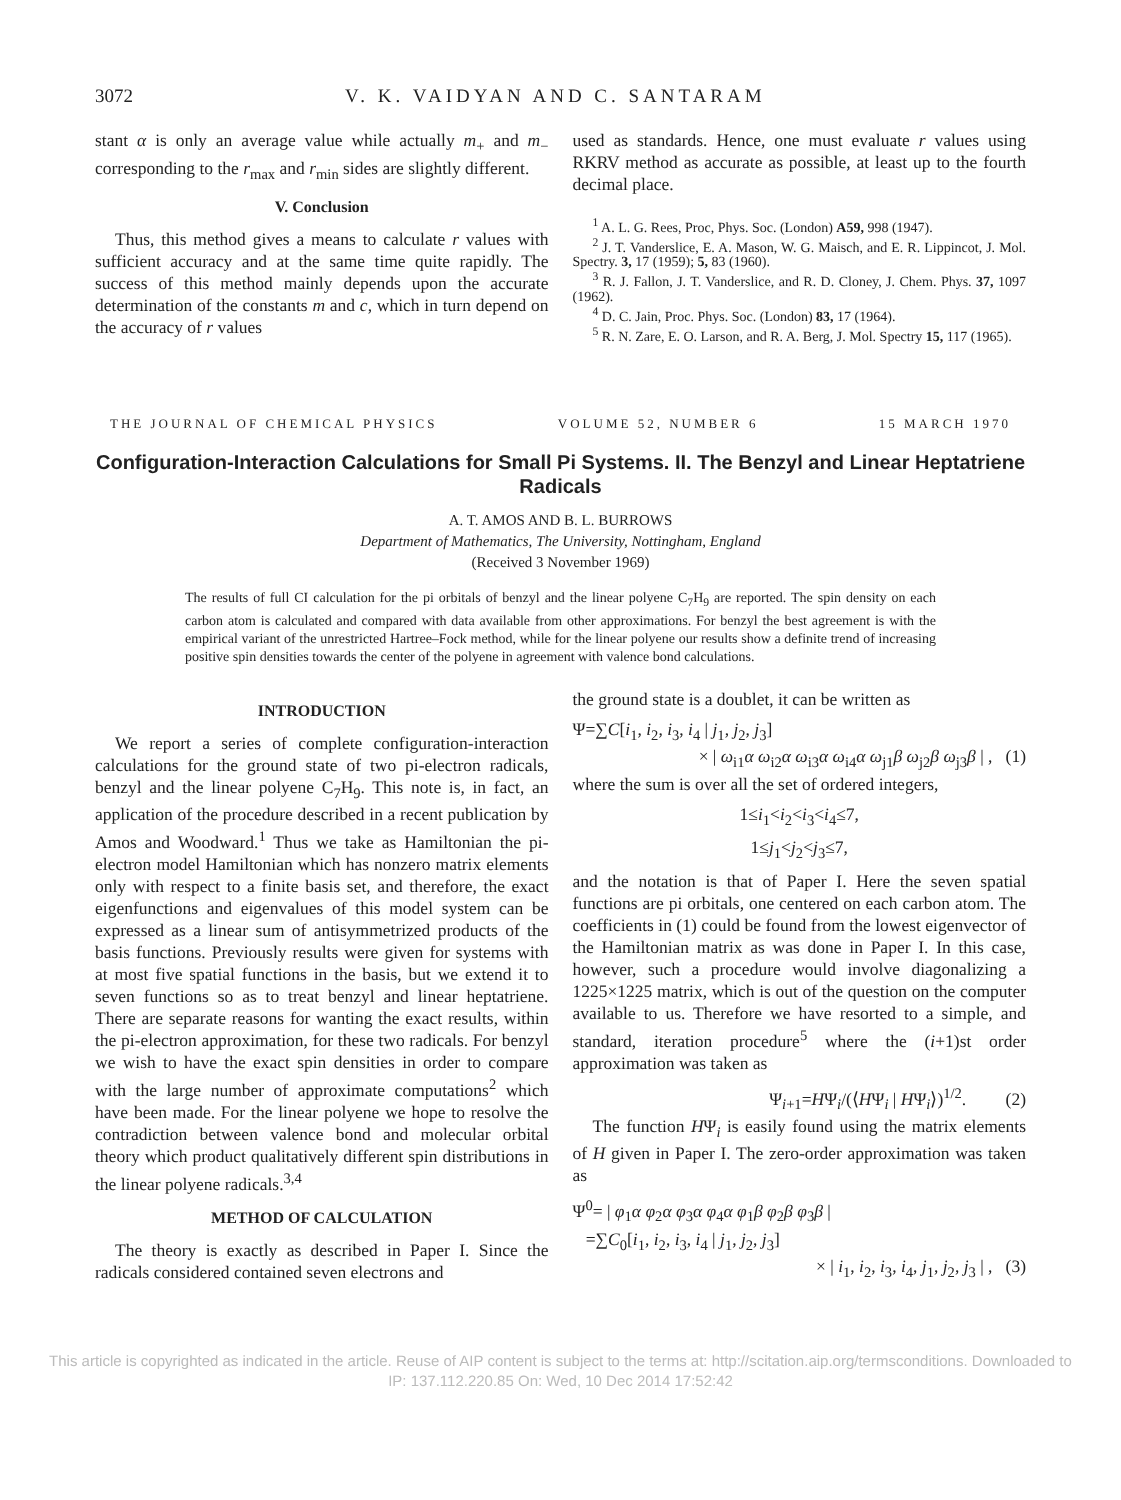3072 V. K. VAIDYAN AND C. SANTARAM
stant α is only an average value while actually m<sub>+</sub> and m<sub>−</sub> corresponding to the r<sub>max</sub> and r<sub>min</sub> sides are slightly different.
V. Conclusion
Thus, this method gives a means to calculate r values with sufficient accuracy and at the same time quite rapidly. The success of this method mainly depends upon the accurate determination of the constants m and c, which in turn depend on the accuracy of r values
used as standards. Hence, one must evaluate r values using RKRV method as accurate as possible, at least up to the fourth decimal place.
<sup>1</sup> A. L. G. Rees, Proc, Phys. Soc. (London) A59, 998 (1947).
<sup>2</sup> J. T. Vanderslice, E. A. Mason, W. G. Maisch, and E. R. Lippincot, J. Mol. Spectry. 3, 17 (1959); 5, 83 (1960).
<sup>3</sup> R. J. Fallon, J. T. Vanderslice, and R. D. Cloney, J. Chem. Phys. 37, 1097 (1962).
<sup>4</sup> D. C. Jain, Proc. Phys. Soc. (London) 83, 17 (1964).
<sup>5</sup> R. N. Zare, E. O. Larson, and R. A. Berg, J. Mol. Spectry 15, 117 (1965).
THE JOURNAL OF CHEMICAL PHYSICS VOLUME 52, NUMBER 6 15 MARCH 1970
Configuration-Interaction Calculations for Small Pi Systems. II. The Benzyl and Linear Heptatriene Radicals
A. T. AMOS AND B. L. BURROWS
Department of Mathematics, The University, Nottingham, England
(Received 3 November 1969)
The results of full CI calculation for the pi orbitals of benzyl and the linear polyene C<sub>7</sub>H<sub>9</sub> are reported. The spin density on each carbon atom is calculated and compared with data available from other approximations. For benzyl the best agreement is with the empirical variant of the unrestricted Hartree–Fock method, while for the linear polyene our results show a definite trend of increasing positive spin densities towards the center of the polyene in agreement with valence bond calculations.
INTRODUCTION
We report a series of complete configuration-interaction calculations for the ground state of two pi-electron radicals, benzyl and the linear polyene C<sub>7</sub>H<sub>9</sub>. This note is, in fact, an application of the procedure described in a recent publication by Amos and Woodward.<sup>1</sup> Thus we take as Hamiltonian the pi-electron model Hamiltonian which has nonzero matrix elements only with respect to a finite basis set, and therefore, the exact eigenfunctions and eigenvalues of this model system can be expressed as a linear sum of antisymmetrized products of the basis functions. Previously results were given for systems with at most five spatial functions in the basis, but we extend it to seven functions so as to treat benzyl and linear heptatriene. There are separate reasons for wanting the exact results, within the pi-electron approximation, for these two radicals. For benzyl we wish to have the exact spin densities in order to compare with the large number of approximate computations<sup>2</sup> which have been made. For the linear polyene we hope to resolve the contradiction between valence bond and molecular orbital theory which product qualitatively different spin distributions in the linear polyene radicals.<sup>3,4</sup>
METHOD OF CALCULATION
The theory is exactly as described in Paper I. Since the radicals considered contained seven electrons and
the ground state is a doublet, it can be written as
Ψ=∑C[i<sub>1</sub>, i<sub>2</sub>, i<sub>3</sub>, i<sub>4</sub> | j<sub>1</sub>, j<sub>2</sub>, j<sub>3</sub>]
× | ω<sub>i1</sub>α ω<sub>i2</sub>α ω<sub>i3</sub>α ω<sub>i4</sub>α ω<sub>j1</sub>β ω<sub>j2</sub>β ω<sub>j3</sub>β | , (1)
where the sum is over all the set of ordered integers,
1≤i<sub>1</sub><i<sub>2</sub><i<sub>3</sub><i<sub>4</sub>≤7,
1≤j<sub>1</sub><j<sub>2</sub><j<sub>3</sub>≤7,
and the notation is that of Paper I. Here the seven spatial functions are pi orbitals, one centered on each carbon atom. The coefficients in (1) could be found from the lowest eigenvector of the Hamiltonian matrix as was done in Paper I. In this case, however, such a procedure would involve diagonalizing a 1225×1225 matrix, which is out of the question on the computer available to us. Therefore we have resorted to a simple, and standard, iteration procedure<sup>5</sup> where the (i+1)st order approximation was taken as
Ψ<sub>i+1</sub>=HΨ<sub>i</sub>/(⟨HΨ<sub>i</sub> | HΨ<sub>i</sub>⟩)<sup>1/2</sup>. (2)
The function HΨ<sub>i</sub> is easily found using the matrix elements of H given in Paper I. The zero-order approximation was taken as
Ψ<sup>0</sup>= | φ<sub>1</sub>α φ<sub>2</sub>α φ<sub>3</sub>α φ<sub>4</sub>α φ<sub>1</sub>β φ<sub>2</sub>β φ<sub>3</sub>β |
=∑C<sub>0</sub>[i<sub>1</sub>, i<sub>2</sub>, i<sub>3</sub>, i<sub>4</sub> | j<sub>1</sub>, j<sub>2</sub>, j<sub>3</sub>]
× | i<sub>1</sub>, i<sub>2</sub>, i<sub>3</sub>, i<sub>4</sub>, j<sub>1</sub>, j<sub>2</sub>, j<sub>3</sub> | , (3)
This article is copyrighted as indicated in the article. Reuse of AIP content is subject to the terms at: http://scitation.aip.org/termsconditions. Downloaded to
IP: 137.112.220.85 On: Wed, 10 Dec 2014 17:52:42